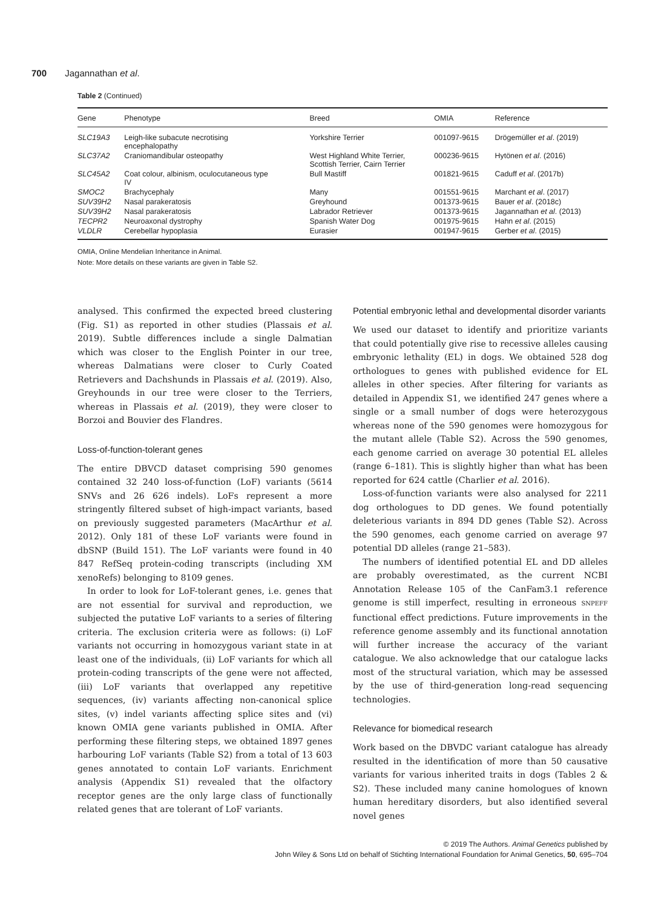700 Jagannathan et al.
Table 2 (Continued)
| Gene | Phenotype | Breed | OMIA | Reference |
| --- | --- | --- | --- | --- |
| SLC19A3 | Leigh-like subacute necrotising encephalopathy | Yorkshire Terrier | 001097-9615 | Drögemüller et al . (2019) |
| SLC37A2 | Craniomandibular osteopathy | West Highland White Terrier, Scottish Terrier, Cairn Terrier | 000236-9615 | Hytönen et al . (2016) |
| SLC45A2 | Coat colour, albinism, oculocutaneous type IV | Bull Mastiff | 001821-9615 | Caduff et al . (2017b) |
| SMOC2 | Brachycephaly | Many | 001551-9615 | Marchant et al . (2017) |
| SUV39H2 | Nasal parakeratosis | Greyhound | 001373-9615 | Bauer et al . (2018c) |
| SUV39H2 | Nasal parakeratosis | Labrador Retriever | 001373-9615 | Jagannathan et al . (2013) |
| TECPR2 | Neuroaxonal dystrophy | Spanish Water Dog | 001975-9615 | Hahn et al . (2015) |
| VLDLR | Cerebellar hypoplasia | Eurasier | 001947-9615 | Gerber et al . (2015) |
OMIA, Online Mendelian Inheritance in Animal.
Note: More details on these variants are given in Table S2.
analysed. This confirmed the expected breed clustering (Fig. S1) as reported in other studies (Plassais et al. 2019). Subtle differences include a single Dalmatian which was closer to the English Pointer in our tree, whereas Dalmatians were closer to Curly Coated Retrievers and Dachshunds in Plassais et al. (2019). Also, Greyhounds in our tree were closer to the Terriers, whereas in Plassais et al. (2019), they were closer to Borzoi and Bouvier des Flandres.
Loss-of-function-tolerant genes
The entire DBVCD dataset comprising 590 genomes contained 32 240 loss-of-function (LoF) variants (5614 SNVs and 26 626 indels). LoFs represent a more stringently filtered subset of high-impact variants, based on previously suggested parameters (MacArthur et al. 2012). Only 181 of these LoF variants were found in dbSNP (Build 151). The LoF variants were found in 40 847 RefSeq protein-coding transcripts (including XM xenoRefs) belonging to 8109 genes.
In order to look for LoF-tolerant genes, i.e. genes that are not essential for survival and reproduction, we subjected the putative LoF variants to a series of filtering criteria. The exclusion criteria were as follows: (i) LoF variants not occurring in homozygous variant state in at least one of the individuals, (ii) LoF variants for which all protein-coding transcripts of the gene were not affected, (iii) LoF variants that overlapped any repetitive sequences, (iv) variants affecting non-canonical splice sites, (v) indel variants affecting splice sites and (vi) known OMIA gene variants published in OMIA. After performing these filtering steps, we obtained 1897 genes harbouring LoF variants (Table S2) from a total of 13 603 genes annotated to contain LoF variants. Enrichment analysis (Appendix S1) revealed that the olfactory receptor genes are the only large class of functionally related genes that are tolerant of LoF variants.
Potential embryonic lethal and developmental disorder variants
We used our dataset to identify and prioritize variants that could potentially give rise to recessive alleles causing embryonic lethality (EL) in dogs. We obtained 528 dog orthologues to genes with published evidence for EL alleles in other species. After filtering for variants as detailed in Appendix S1, we identified 247 genes where a single or a small number of dogs were heterozygous whereas none of the 590 genomes were homozygous for the mutant allele (Table S2). Across the 590 genomes, each genome carried on average 30 potential EL alleles (range 6–181). This is slightly higher than what has been reported for 624 cattle (Charlier et al. 2016).
Loss-of-function variants were also analysed for 2211 dog orthologues to DD genes. We found potentially deleterious variants in 894 DD genes (Table S2). Across the 590 genomes, each genome carried on average 97 potential DD alleles (range 21–583).
The numbers of identified potential EL and DD alleles are probably overestimated, as the current NCBI Annotation Release 105 of the CanFam3.1 reference genome is still imperfect, resulting in erroneous SNPEFF functional effect predictions. Future improvements in the reference genome assembly and its functional annotation will further increase the accuracy of the variant catalogue. We also acknowledge that our catalogue lacks most of the structural variation, which may be assessed by the use of third-generation long-read sequencing technologies.
Relevance for biomedical research
Work based on the DBVDC variant catalogue has already resulted in the identification of more than 50 causative variants for various inherited traits in dogs (Tables 2 & S2). These included many canine homologues of known human hereditary disorders, but also identified several novel genes
© 2019 The Authors. Animal Genetics published by
John Wiley & Sons Ltd on behalf of Stichting International Foundation for Animal Genetics, 50, 695–704